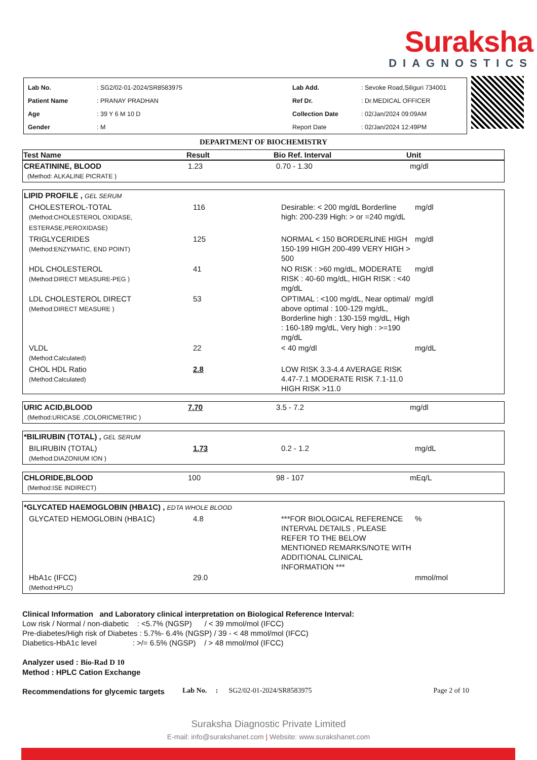Suraksha
DIAGNOSTICS
| Lab No. | : SG2/02-01-2024/SR8583975 | Lab Add. | : Sevoke Road,Siliguri 734001 |
| Patient Name | : PRANAY PRADHAN | Ref Dr. | : Dr.MEDICAL OFFICER |
| Age | : 39 Y 6 M 10 D | Collection Date | : 02/Jan/2024 09:09AM |
| Gender | : M | Report Date | : 02/Jan/2024 12:49PM |
DEPARTMENT OF BIOCHEMISTRY
| Test Name | Result | Bio Ref. Interval | Unit |
| --- | --- | --- | --- |
| CREATININE, BLOOD (Method: ALKALINE PICRATE ) | 1.23 | 0.70 - 1.30 | mg/dl |
| LIPID PROFILE , GEL SERUM | | | |
| CHOLESTEROL-TOTAL (Method:CHOLESTEROL OXIDASE, ESTERASE,PEROXIDASE) | 116 | Desirable: < 200 mg/dL Borderline high: 200-239 High: > or =240 mg/dL | mg/dl |
| TRIGLYCERIDES (Method:ENZYMATIC, END POINT) | 125 | NORMAL < 150 BORDERLINE HIGH 150-199 HIGH 200-499 VERY HIGH > 500 | mg/dl |
| HDL CHOLESTEROL (Method:DIRECT MEASURE-PEG ) | 41 | NO RISK : >60 mg/dL, MODERATE RISK : 40-60 mg/dL, HIGH RISK : <40 mg/dL | mg/dl |
| LDL CHOLESTEROL DIRECT (Method:DIRECT MEASURE ) | 53 | OPTIMAL : <100 mg/dL, Near optimal/ above optimal : 100-129 mg/dL, Borderline high : 130-159 mg/dL, High : 160-189 mg/dL, Very high : >=190 mg/dL | mg/dl |
| VLDL (Method:Calculated) | 22 | < 40 mg/dl | mg/dL |
| CHOL HDL Ratio (Method:Calculated) | 2.8 | LOW RISK 3.3-4.4 AVERAGE RISK 4.47-7.1 MODERATE RISK 7.1-11.0 HIGH RISK >11.0 | |
| URIC ACID,BLOOD (Method:URICASE ,COLORICMETRIC ) | 7.70 | 3.5 - 7.2 | mg/dl |
| *BILIRUBIN (TOTAL) , GEL SERUM | | | |
| BILIRUBIN (TOTAL) (Method:DIAZONIUM ION ) | 1.73 | 0.2 - 1.2 | mg/dL |
| CHLORIDE,BLOOD (Method:ISE INDIRECT) | 100 | 98 - 107 | mEq/L |
| *GLYCATED HAEMOGLOBIN (HBA1C) , EDTA WHOLE BLOOD | | | |
| GLYCATED HEMOGLOBIN (HBA1C) | 4.8 | ***FOR BIOLOGICAL REFERENCE INTERVAL DETAILS , PLEASE REFER TO THE BELOW MENTIONED REMARKS/NOTE WITH ADDITIONAL CLINICAL INFORMATION *** | % |
| HbA1c (IFCC) (Method:HPLC) | 29.0 | | mmol/mol |
Clinical Information and Laboratory clinical interpretation on Biological Reference Interval:
Low risk / Normal / non-diabetic : <5.7% (NGSP) / < 39 mmol/mol (IFCC)
Pre-diabetes/High risk of Diabetes : 5.7%- 6.4% (NGSP) / 39 - < 48 mmol/mol (IFCC)
Diabetics-HbA1c level : >/= 6.5% (NGSP) / > 48 mmol/mol (IFCC)
Analyzer used : Bio-Rad D 10
Method : HPLC Cation Exchange
Recommendations for glycemic targets
Lab No. : SG2/02-01-2024/SR8583975 Page 2 of 10
Suraksha Diagnostic Private Limited
E-mail: info@surakshanet.com | Website: www.surakshanet.com